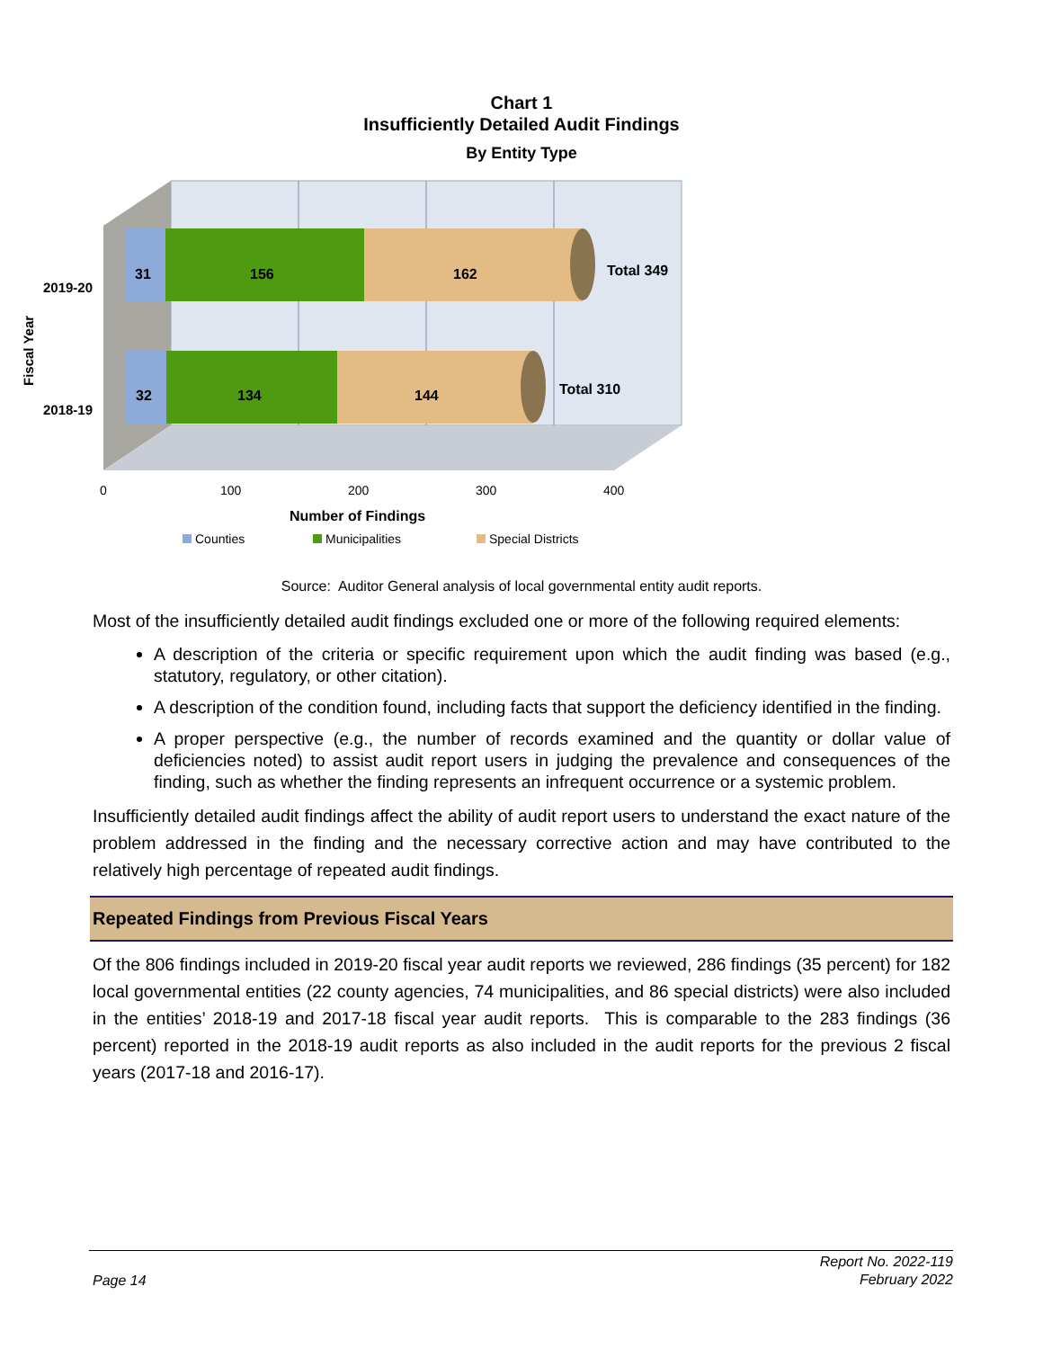Chart 1
Insufficiently Detailed Audit Findings
By Entity Type
31
156
162
Total 349
32
134
144
Total 310
2019-20
2018-19
Fiscal Year
0
100
200
300
400
Number of Findings
Counties
Municipalities
Special Districts
Source: Auditor General analysis of local governmental entity audit reports.
Most of the insufficiently detailed audit findings excluded one or more of the following required elements:
A description of the criteria or specific requirement upon which the audit finding was based (e.g., statutory, regulatory, or other citation).
A description of the condition found, including facts that support the deficiency identified in the finding.
A proper perspective (e.g., the number of records examined and the quantity or dollar value of deficiencies noted) to assist audit report users in judging the prevalence and consequences of the finding, such as whether the finding represents an infrequent occurrence or a systemic problem.
Insufficiently detailed audit findings affect the ability of audit report users to understand the exact nature of the problem addressed in the finding and the necessary corrective action and may have contributed to the relatively high percentage of repeated audit findings.
Repeated Findings from Previous Fiscal Years
Of the 806 findings included in 2019-20 fiscal year audit reports we reviewed, 286 findings (35 percent) for 182 local governmental entities (22 county agencies, 74 municipalities, and 86 special districts) were also included in the entities’ 2018-19 and 2017-18 fiscal year audit reports. This is comparable to the 283 findings (36 percent) reported in the 2018-19 audit reports as also included in the audit reports for the previous 2 fiscal years (2017-18 and 2016-17).
Page 14 Report No. 2022-119
February 2022